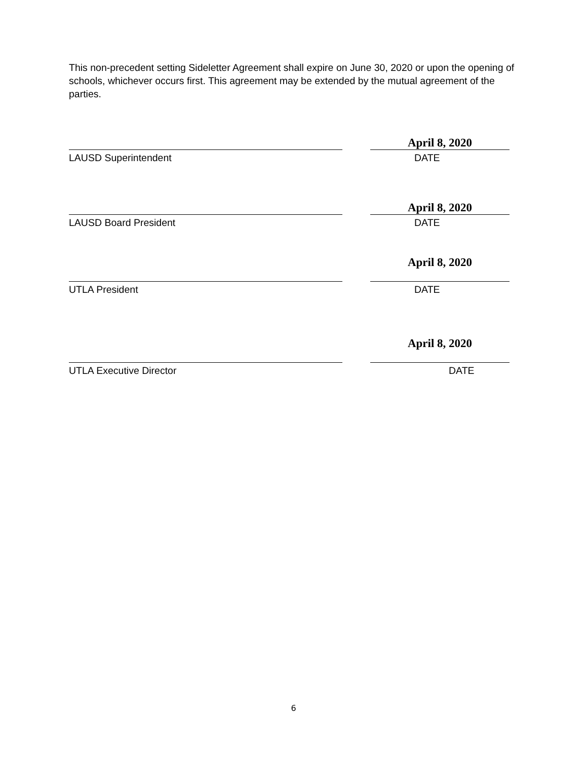This non-precedent setting Sideletter Agreement shall expire on June 30, 2020 or upon the opening of schools, whichever occurs first. This agreement may be extended by the mutual agreement of the parties.
April 8, 2020
LAUSD Superintendent DATE
April 8, 2020
LAUSD Board President DATE
April 8, 2020
UTLA President DATE
April 8, 2020
UTLA Executive Director DATE
6